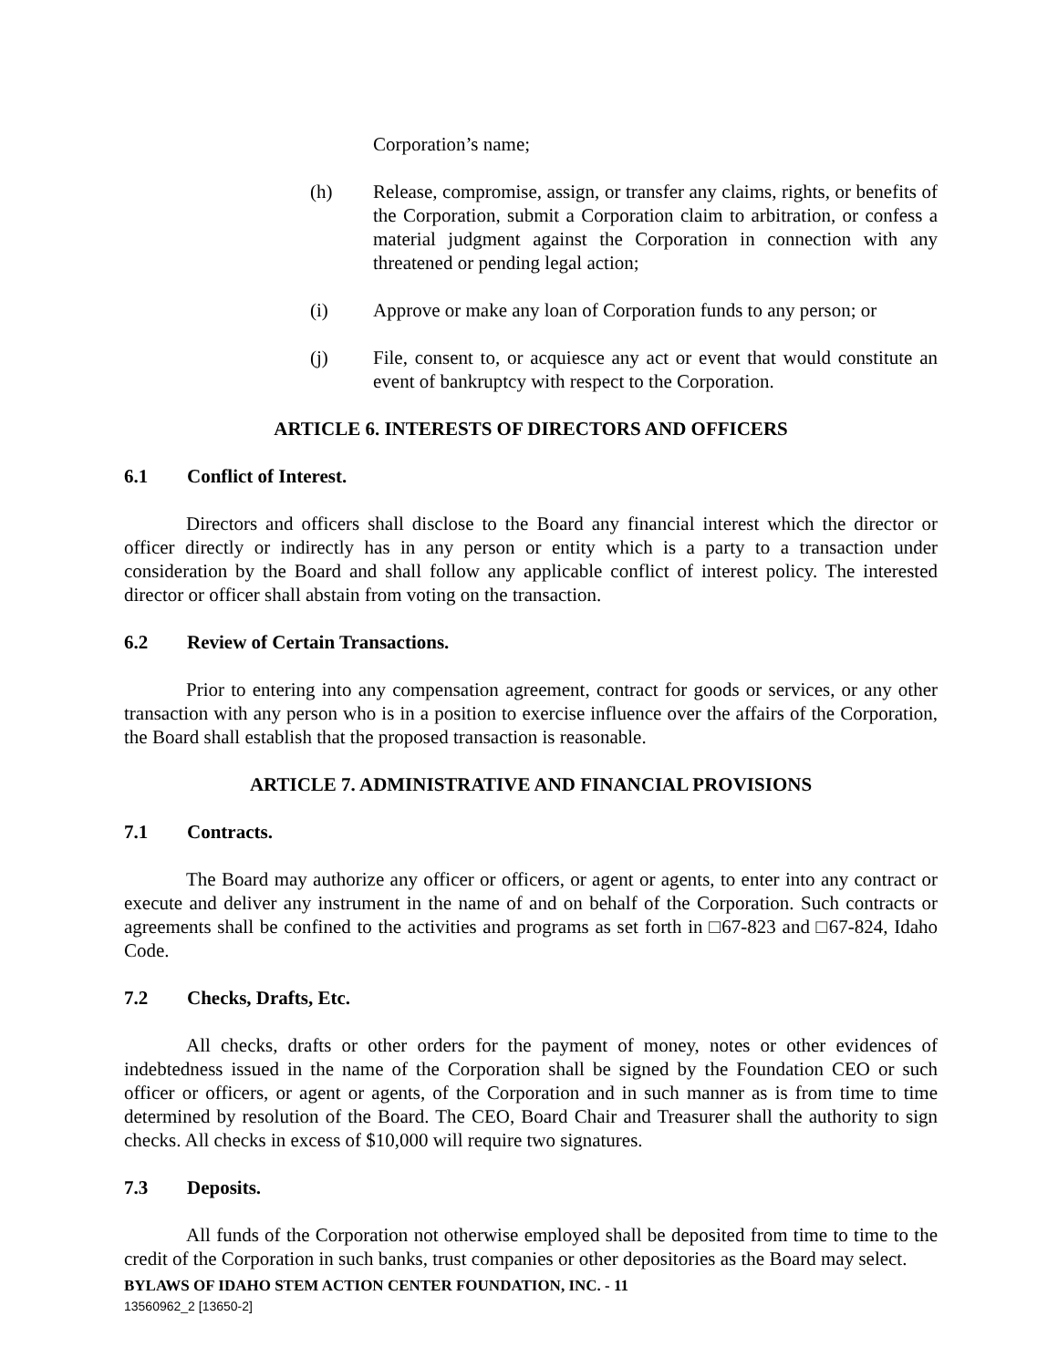Corporation’s name;
(h) Release, compromise, assign, or transfer any claims, rights, or benefits of the Corporation, submit a Corporation claim to arbitration, or confess a material judgment against the Corporation in connection with any threatened or pending legal action;
(i) Approve or make any loan of Corporation funds to any person; or
(j) File, consent to, or acquiesce any act or event that would constitute an event of bankruptcy with respect to the Corporation.
ARTICLE 6. INTERESTS OF DIRECTORS AND OFFICERS
6.1 Conflict of Interest.
Directors and officers shall disclose to the Board any financial interest which the director or officer directly or indirectly has in any person or entity which is a party to a transaction under consideration by the Board and shall follow any applicable conflict of interest policy. The interested director or officer shall abstain from voting on the transaction.
6.2 Review of Certain Transactions.
Prior to entering into any compensation agreement, contract for goods or services, or any other transaction with any person who is in a position to exercise influence over the affairs of the Corporation, the Board shall establish that the proposed transaction is reasonable.
ARTICLE 7. ADMINISTRATIVE AND FINANCIAL PROVISIONS
7.1 Contracts.
The Board may authorize any officer or officers, or agent or agents, to enter into any contract or execute and deliver any instrument in the name of and on behalf of the Corporation. Such contracts or agreements shall be confined to the activities and programs as set forth in □67-823 and □67-824, Idaho Code.
7.2 Checks, Drafts, Etc.
All checks, drafts or other orders for the payment of money, notes or other evidences of indebtedness issued in the name of the Corporation shall be signed by the Foundation CEO or such officer or officers, or agent or agents, of the Corporation and in such manner as is from time to time determined by resolution of the Board. The CEO, Board Chair and Treasurer shall the authority to sign checks. All checks in excess of $10,000 will require two signatures.
7.3 Deposits.
All funds of the Corporation not otherwise employed shall be deposited from time to time to the credit of the Corporation in such banks, trust companies or other depositories as the Board may select.
BYLAWS OF IDAHO STEM ACTION CENTER FOUNDATION, INC. - 11
13560962_2 [13650-2]